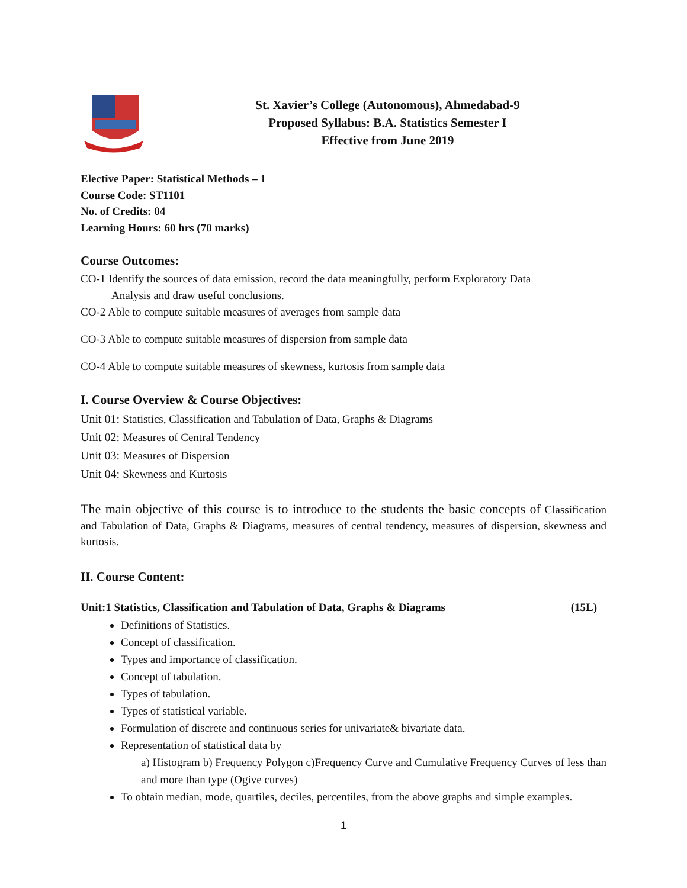St. Xavier’s College (Autonomous), Ahmedabad-9
Proposed Syllabus: B.A. Statistics Semester I
Effective from June 2019
Elective Paper: Statistical Methods – 1
Course Code: ST1101
No. of Credits: 04
Learning Hours: 60 hrs (70 marks)
Course Outcomes:
CO-1 Identify the sources of data emission, record the data meaningfully, perform Exploratory Data
Analysis and draw useful conclusions.
CO-2 Able to compute suitable measures of averages from sample data
CO-3 Able to compute suitable measures of dispersion from sample data
CO-4 Able to compute suitable measures of skewness, kurtosis from sample data
I. Course Overview & Course Objectives:
Unit 01: Statistics, Classification and Tabulation of Data, Graphs & Diagrams
Unit 02: Measures of Central Tendency
Unit 03: Measures of Dispersion
Unit 04: Skewness and Kurtosis
The main objective of this course is to introduce to the students the basic concepts of Classification and Tabulation of Data, Graphs & Diagrams, measures of central tendency, measures of dispersion, skewness and kurtosis.
II. Course Content:
Unit:1 Statistics, Classification and Tabulation of Data, Graphs & Diagrams (15L)
Definitions of Statistics.
Concept of classification.
Types and importance of classification.
Concept of tabulation.
Types of tabulation.
Types of statistical variable.
Formulation of discrete and continuous series for univariate& bivariate data.
Representation of statistical data by
a) Histogram b) Frequency Polygon c)Frequency Curve and Cumulative Frequency Curves of less than and more than type (Ogive curves)
To obtain median, mode, quartiles, deciles, percentiles, from the above graphs and simple examples.
1